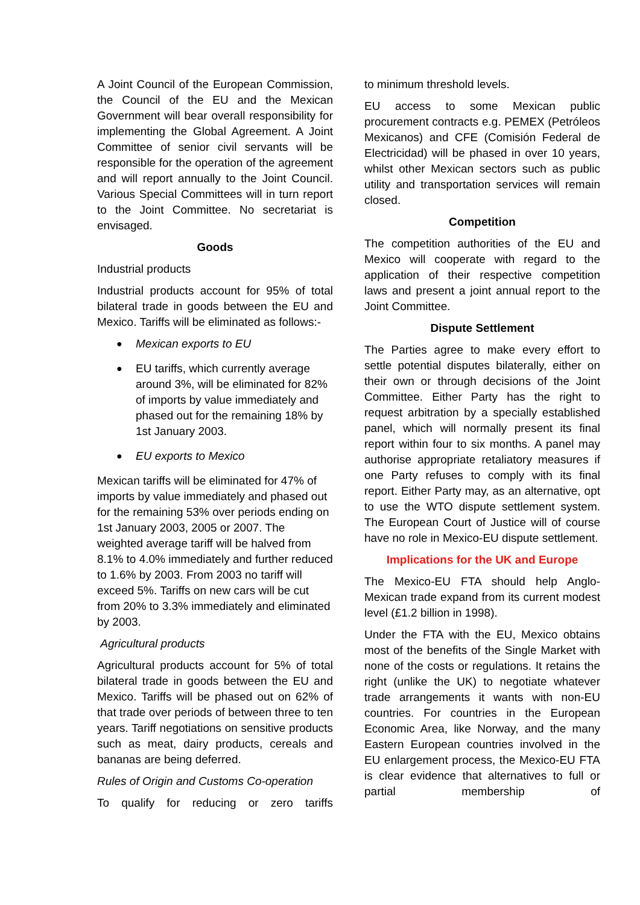A Joint Council of the European Commission, the Council of the EU and the Mexican Government will bear overall responsibility for implementing the Global Agreement. A Joint Committee of senior civil servants will be responsible for the operation of the agreement and will report annually to the Joint Council. Various Special Committees will in turn report to the Joint Committee. No secretariat is envisaged.
Goods
Industrial products
Industrial products account for 95% of total bilateral trade in goods between the EU and Mexico. Tariffs will be eliminated as follows:-
● Mexican exports to EU
● EU tariffs, which currently average around 3%, will be eliminated for 82% of imports by value immediately and phased out for the remaining 18% by 1st January 2003.
● EU exports to Mexico
Mexican tariffs will be eliminated for 47% of imports by value immediately and phased out for the remaining 53% over periods ending on 1st January 2003, 2005 or 2007. The weighted average tariff will be halved from 8.1% to 4.0% immediately and further reduced to 1.6% by 2003. From 2003 no tariff will exceed 5%. Tariffs on new cars will be cut from 20% to 3.3% immediately and eliminated by 2003.
Agricultural products
Agricultural products account for 5% of total bilateral trade in goods between the EU and Mexico. Tariffs will be phased out on 62% of that trade over periods of between three to ten years. Tariff negotiations on sensitive products such as meat, dairy products, cereals and bananas are being deferred.
Rules of Origin and Customs Co-operation
To qualify for reducing or zero tariffs
to minimum threshold levels.
EU access to some Mexican public procurement contracts e.g. PEMEX (Petróleos Mexicanos) and CFE (Comisión Federal de Electricidad) will be phased in over 10 years, whilst other Mexican sectors such as public utility and transportation services will remain closed.
Competition
The competition authorities of the EU and Mexico will cooperate with regard to the application of their respective competition laws and present a joint annual report to the Joint Committee.
Dispute Settlement
The Parties agree to make every effort to settle potential disputes bilaterally, either on their own or through decisions of the Joint Committee. Either Party has the right to request arbitration by a specially established panel, which will normally present its final report within four to six months. A panel may authorise appropriate retaliatory measures if one Party refuses to comply with its final report. Either Party may, as an alternative, opt to use the WTO dispute settlement system. The European Court of Justice will of course have no role in Mexico-EU dispute settlement.
Implications for the UK and Europe
The Mexico-EU FTA should help Anglo-Mexican trade expand from its current modest level (£1.2 billion in 1998).
Under the FTA with the EU, Mexico obtains most of the benefits of the Single Market with none of the costs or regulations. It retains the right (unlike the UK) to negotiate whatever trade arrangements it wants with non-EU countries. For countries in the European Economic Area, like Norway, and the many Eastern European countries involved in the EU enlargement process, the Mexico-EU FTA is clear evidence that alternatives to full or partial membership of